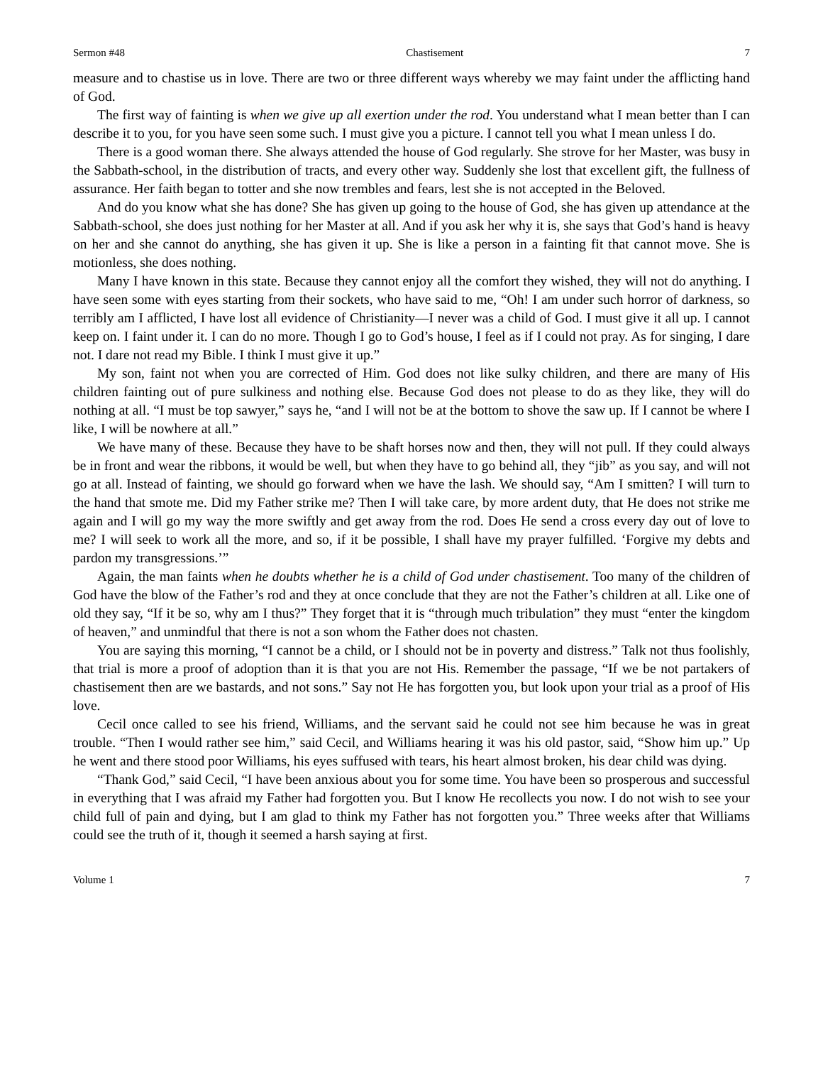Sermon #48 Chastisement 7
measure and to chastise us in love. There are two or three different ways whereby we may faint under the afflicting hand of God.
The first way of fainting is when we give up all exertion under the rod. You understand what I mean better than I can describe it to you, for you have seen some such. I must give you a picture. I cannot tell you what I mean unless I do.
There is a good woman there. She always attended the house of God regularly. She strove for her Master, was busy in the Sabbath-school, in the distribution of tracts, and every other way. Suddenly she lost that excellent gift, the fullness of assurance. Her faith began to totter and she now trembles and fears, lest she is not accepted in the Beloved.
And do you know what she has done? She has given up going to the house of God, she has given up attendance at the Sabbath-school, she does just nothing for her Master at all. And if you ask her why it is, she says that God’s hand is heavy on her and she cannot do anything, she has given it up. She is like a person in a fainting fit that cannot move. She is motionless, she does nothing.
Many I have known in this state. Because they cannot enjoy all the comfort they wished, they will not do anything. I have seen some with eyes starting from their sockets, who have said to me, “Oh! I am under such horror of darkness, so terribly am I afflicted, I have lost all evidence of Christianity—I never was a child of God. I must give it all up. I cannot keep on. I faint under it. I can do no more. Though I go to God’s house, I feel as if I could not pray. As for singing, I dare not. I dare not read my Bible. I think I must give it up.”
My son, faint not when you are corrected of Him. God does not like sulky children, and there are many of His children fainting out of pure sulkiness and nothing else. Because God does not please to do as they like, they will do nothing at all. “I must be top sawyer,” says he, “and I will not be at the bottom to shove the saw up. If I cannot be where I like, I will be nowhere at all.”
We have many of these. Because they have to be shaft horses now and then, they will not pull. If they could always be in front and wear the ribbons, it would be well, but when they have to go behind all, they “jib” as you say, and will not go at all. Instead of fainting, we should go forward when we have the lash. We should say, “Am I smitten? I will turn to the hand that smote me. Did my Father strike me? Then I will take care, by more ardent duty, that He does not strike me again and I will go my way the more swiftly and get away from the rod. Does He send a cross every day out of love to me? I will seek to work all the more, and so, if it be possible, I shall have my prayer fulfilled. ‘Forgive my debts and pardon my transgressions.’”
Again, the man faints when he doubts whether he is a child of God under chastisement. Too many of the children of God have the blow of the Father’s rod and they at once conclude that they are not the Father’s children at all. Like one of old they say, “If it be so, why am I thus?” They forget that it is “through much tribulation” they must “enter the kingdom of heaven,” and unmindful that there is not a son whom the Father does not chasten.
You are saying this morning, “I cannot be a child, or I should not be in poverty and distress.” Talk not thus foolishly, that trial is more a proof of adoption than it is that you are not His. Remember the passage, “If we be not partakers of chastisement then are we bastards, and not sons.” Say not He has forgotten you, but look upon your trial as a proof of His love.
Cecil once called to see his friend, Williams, and the servant said he could not see him because he was in great trouble. “Then I would rather see him,” said Cecil, and Williams hearing it was his old pastor, said, “Show him up.” Up he went and there stood poor Williams, his eyes suffused with tears, his heart almost broken, his dear child was dying.
“Thank God,” said Cecil, “I have been anxious about you for some time. You have been so prosperous and successful in everything that I was afraid my Father had forgotten you. But I know He recollects you now. I do not wish to see your child full of pain and dying, but I am glad to think my Father has not forgotten you.” Three weeks after that Williams could see the truth of it, though it seemed a harsh saying at first.
Volume 1 7